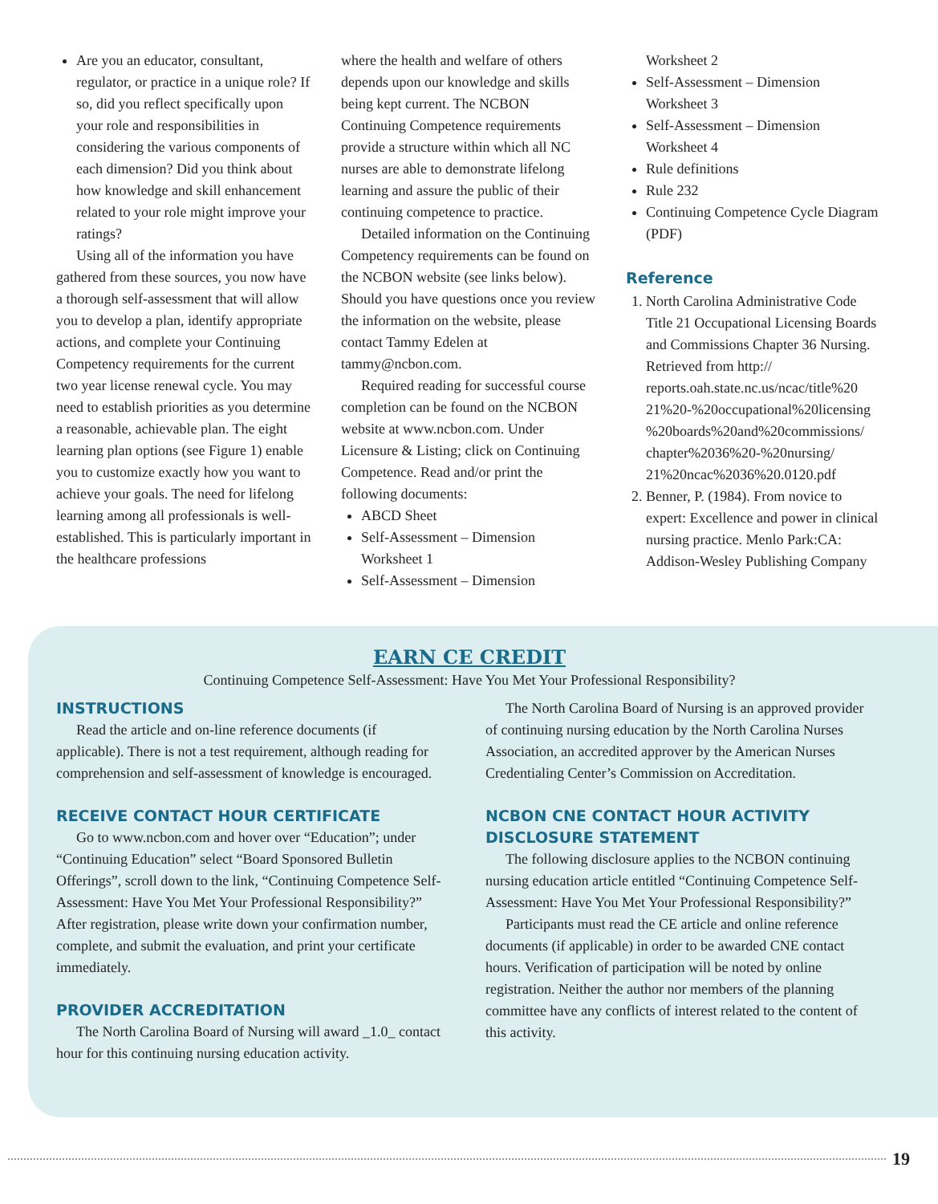Are you an educator, consultant, regulator, or practice in a unique role? If so, did you reflect specifically upon your role and responsibilities in considering the various components of each dimension? Did you think about how knowledge and skill enhancement related to your role might improve your ratings?
Using all of the information you have gathered from these sources, you now have a thorough self-assessment that will allow you to develop a plan, identify appropriate actions, and complete your Continuing Competency requirements for the current two year license renewal cycle. You may need to establish priorities as you determine a reasonable, achievable plan. The eight learning plan options (see Figure 1) enable you to customize exactly how you want to achieve your goals. The need for lifelong learning among all professionals is well-established. This is particularly important in the healthcare professions
where the health and welfare of others depends upon our knowledge and skills being kept current. The NCBON Continuing Competence requirements provide a structure within which all NC nurses are able to demonstrate lifelong learning and assure the public of their continuing competence to practice.
Detailed information on the Continuing Competency requirements can be found on the NCBON website (see links below). Should you have questions once you review the information on the website, please contact Tammy Edelen at tammy@ncbon.com.
Required reading for successful course completion can be found on the NCBON website at www.ncbon.com. Under Licensure & Listing; click on Continuing Competence. Read and/or print the following documents:
ABCD Sheet
Self-Assessment – Dimension Worksheet 1
Self-Assessment – Dimension
Worksheet 2
Self-Assessment – Dimension Worksheet 3
Self-Assessment – Dimension Worksheet 4
Rule definitions
Rule 232
Continuing Competence Cycle Diagram (PDF)
Reference
1. North Carolina Administrative Code Title 21 Occupational Licensing Boards and Commissions Chapter 36 Nursing. Retrieved from http:// reports.oah.state.nc.us/ncac/title%20 21%20-%20occupational%20licensing %20boards%20and%20commissions/ chapter%2036%20-%20nursing/ 21%20ncac%2036%20.0120.pdf
2. Benner, P. (1984). From novice to expert: Excellence and power in clinical nursing practice. Menlo Park:CA: Addison-Wesley Publishing Company
EARN CE CREDIT
Continuing Competence Self-Assessment: Have You Met Your Professional Responsibility?
INSTRUCTIONS
Read the article and on-line reference documents (if applicable). There is not a test requirement, although reading for comprehension and self-assessment of knowledge is encouraged.
RECEIVE CONTACT HOUR CERTIFICATE
Go to www.ncbon.com and hover over “Education”; under “Continuing Education” select “Board Sponsored Bulletin Offerings”, scroll down to the link, “Continuing Competence Self-Assessment: Have You Met Your Professional Responsibility?” After registration, please write down your confirmation number, complete, and submit the evaluation, and print your certificate immediately.
PROVIDER ACCREDITATION
The North Carolina Board of Nursing will award _1.0_ contact hour for this continuing nursing education activity.
The North Carolina Board of Nursing is an approved provider of continuing nursing education by the North Carolina Nurses Association, an accredited approver by the American Nurses Credentialing Center’s Commission on Accreditation.
NCBON CNE CONTACT HOUR ACTIVITY DISCLOSURE STATEMENT
The following disclosure applies to the NCBON continuing nursing education article entitled “Continuing Competence Self-Assessment: Have You Met Your Professional Responsibility?”
Participants must read the CE article and online reference documents (if applicable) in order to be awarded CNE contact hours. Verification of participation will be noted by online registration. Neither the author nor members of the planning committee have any conflicts of interest related to the content of this activity.
19